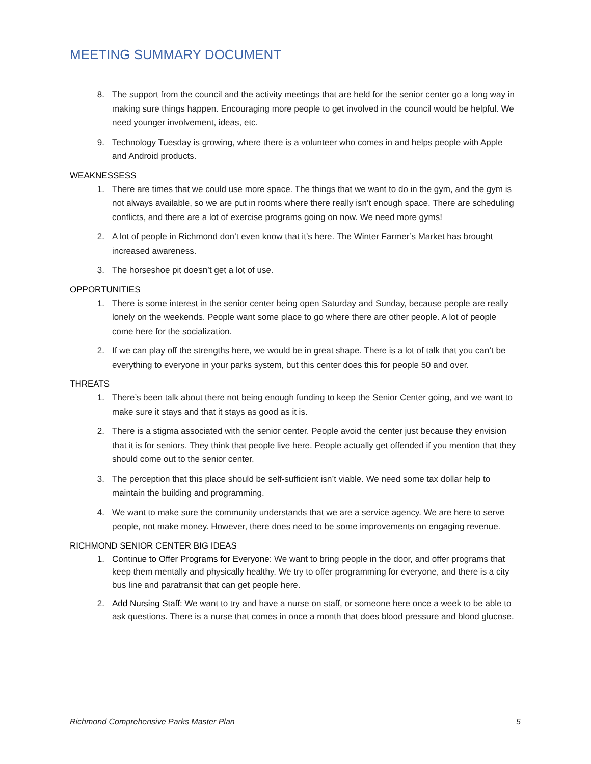MEETING SUMMARY DOCUMENT
8. The support from the council and the activity meetings that are held for the senior center go a long way in making sure things happen. Encouraging more people to get involved in the council would be helpful. We need younger involvement, ideas, etc.
9. Technology Tuesday is growing, where there is a volunteer who comes in and helps people with Apple and Android products.
WEAKNESSESS
1. There are times that we could use more space. The things that we want to do in the gym, and the gym is not always available, so we are put in rooms where there really isn’t enough space. There are scheduling conflicts, and there are a lot of exercise programs going on now. We need more gyms!
2. A lot of people in Richmond don’t even know that it’s here. The Winter Farmer’s Market has brought increased awareness.
3. The horseshoe pit doesn’t get a lot of use.
OPPORTUNITIES
1. There is some interest in the senior center being open Saturday and Sunday, because people are really lonely on the weekends. People want some place to go where there are other people. A lot of people come here for the socialization.
2. If we can play off the strengths here, we would be in great shape. There is a lot of talk that you can’t be everything to everyone in your parks system, but this center does this for people 50 and over.
THREATS
1. There’s been talk about there not being enough funding to keep the Senior Center going, and we want to make sure it stays and that it stays as good as it is.
2. There is a stigma associated with the senior center. People avoid the center just because they envision that it is for seniors. They think that people live here. People actually get offended if you mention that they should come out to the senior center.
3. The perception that this place should be self-sufficient isn’t viable. We need some tax dollar help to maintain the building and programming.
4. We want to make sure the community understands that we are a service agency. We are here to serve people, not make money. However, there does need to be some improvements on engaging revenue.
RICHMOND SENIOR CENTER BIG IDEAS
1. Continue to Offer Programs for Everyone: We want to bring people in the door, and offer programs that keep them mentally and physically healthy. We try to offer programming for everyone, and there is a city bus line and paratransit that can get people here.
2. Add Nursing Staff: We want to try and have a nurse on staff, or someone here once a week to be able to ask questions. There is a nurse that comes in once a month that does blood pressure and blood glucose.
Richmond Comprehensive Parks Master Plan 5